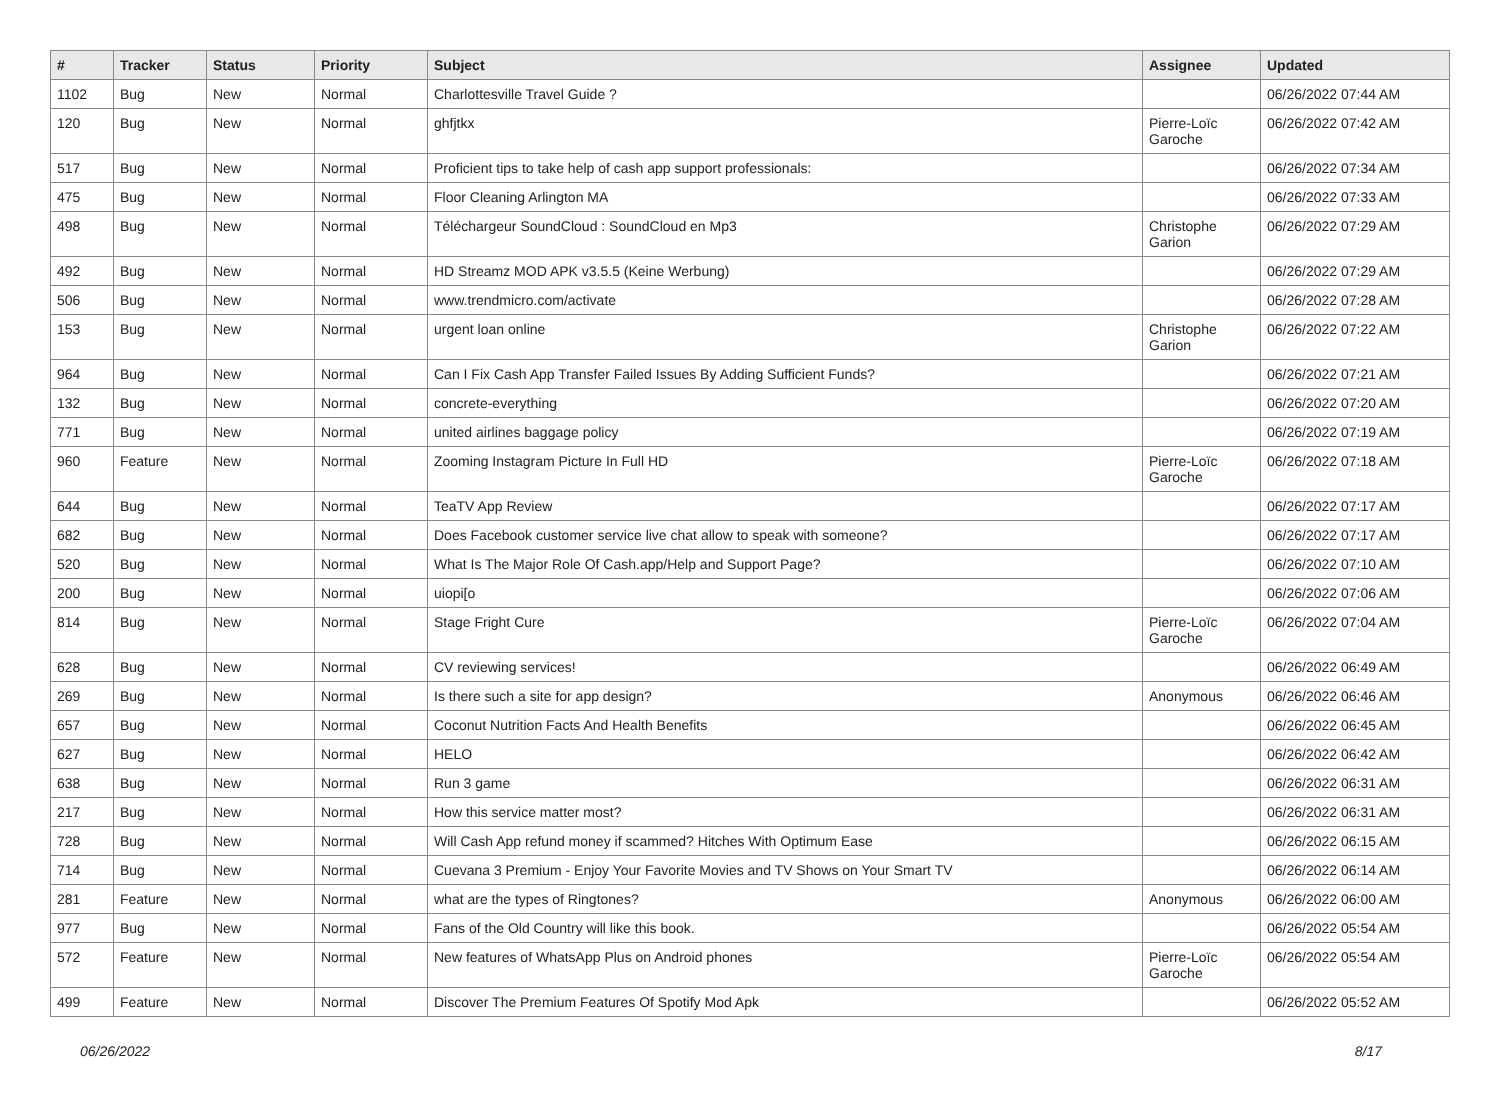| # | Tracker | Status | Priority | Subject | Assignee | Updated |
| --- | --- | --- | --- | --- | --- | --- |
| 1102 | Bug | New | Normal | Charlottesville Travel Guide ? | | 06/26/2022 07:44 AM |
| 120 | Bug | New | Normal | ghfjtkx | Pierre-Loïc Garoche | 06/26/2022 07:42 AM |
| 517 | Bug | New | Normal | Proficient tips to take help of cash app support professionals: | | 06/26/2022 07:34 AM |
| 475 | Bug | New | Normal | Floor Cleaning Arlington MA | | 06/26/2022 07:33 AM |
| 498 | Bug | New | Normal | Téléchargeur SoundCloud : SoundCloud en Mp3 | Christophe Garion | 06/26/2022 07:29 AM |
| 492 | Bug | New | Normal | HD Streamz MOD APK v3.5.5 (Keine Werbung) | | 06/26/2022 07:29 AM |
| 506 | Bug | New | Normal | www.trendmicro.com/activate | | 06/26/2022 07:28 AM |
| 153 | Bug | New | Normal | urgent loan online | Christophe Garion | 06/26/2022 07:22 AM |
| 964 | Bug | New | Normal | Can I Fix Cash App Transfer Failed Issues By Adding Sufficient Funds? | | 06/26/2022 07:21 AM |
| 132 | Bug | New | Normal | concrete-everything | | 06/26/2022 07:20 AM |
| 771 | Bug | New | Normal | united airlines baggage policy | | 06/26/2022 07:19 AM |
| 960 | Feature | New | Normal | Zooming Instagram Picture In Full HD | Pierre-Loïc Garoche | 06/26/2022 07:18 AM |
| 644 | Bug | New | Normal | TeaTV App Review | | 06/26/2022 07:17 AM |
| 682 | Bug | New | Normal | Does Facebook customer service live chat allow to speak with someone? | | 06/26/2022 07:17 AM |
| 520 | Bug | New | Normal | What Is The Major Role Of Cash.app/Help and Support Page? | | 06/26/2022 07:10 AM |
| 200 | Bug | New | Normal | uiopi[o | | 06/26/2022 07:06 AM |
| 814 | Bug | New | Normal | Stage Fright Cure | Pierre-Loïc Garoche | 06/26/2022 07:04 AM |
| 628 | Bug | New | Normal | CV reviewing services! | | 06/26/2022 06:49 AM |
| 269 | Bug | New | Normal | Is there such a site for app design? | Anonymous | 06/26/2022 06:46 AM |
| 657 | Bug | New | Normal | Coconut Nutrition Facts And Health Benefits | | 06/26/2022 06:45 AM |
| 627 | Bug | New | Normal | HELO | | 06/26/2022 06:42 AM |
| 638 | Bug | New | Normal | Run 3 game | | 06/26/2022 06:31 AM |
| 217 | Bug | New | Normal | How this service matter most? | | 06/26/2022 06:31 AM |
| 728 | Bug | New | Normal | Will Cash App refund money if scammed? Hitches With Optimum Ease | | 06/26/2022 06:15 AM |
| 714 | Bug | New | Normal | Cuevana 3 Premium - Enjoy Your Favorite Movies and TV Shows on Your Smart TV | | 06/26/2022 06:14 AM |
| 281 | Feature | New | Normal | what are the types of Ringtones? | Anonymous | 06/26/2022 06:00 AM |
| 977 | Bug | New | Normal | Fans of the Old Country will like this book. | | 06/26/2022 05:54 AM |
| 572 | Feature | New | Normal | New features of WhatsApp Plus on Android phones | Pierre-Loïc Garoche | 06/26/2022 05:54 AM |
| 499 | Feature | New | Normal | Discover The Premium Features Of Spotify Mod Apk | | 06/26/2022 05:52 AM |
06/26/2022 8/17